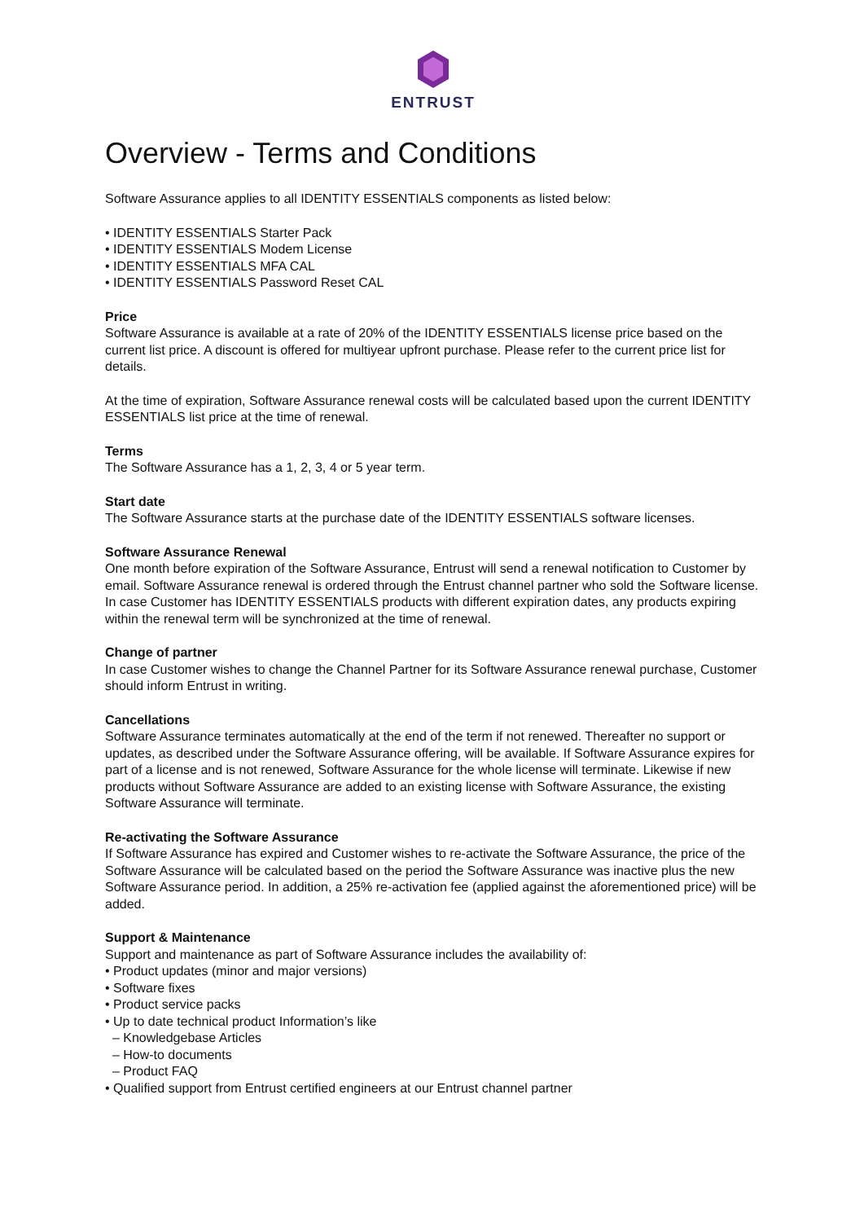ENTRUST
Overview - Terms and Conditions
Software Assurance applies to all IDENTITY ESSENTIALS components as listed below:
• IDENTITY ESSENTIALS Starter Pack
• IDENTITY ESSENTIALS Modem License
• IDENTITY ESSENTIALS MFA CAL
• IDENTITY ESSENTIALS Password Reset CAL
Price
Software Assurance is available at a rate of 20% of the IDENTITY ESSENTIALS license price based on the current list price. A discount is offered for multiyear upfront purchase. Please refer to the current price list for details.
At the time of expiration, Software Assurance renewal costs will be calculated based upon the current IDENTITY ESSENTIALS list price at the time of renewal.
Terms
The Software Assurance has a 1, 2, 3, 4 or 5 year term.
Start date
The Software Assurance starts at the purchase date of the IDENTITY ESSENTIALS software licenses.
Software Assurance Renewal
One month before expiration of the Software Assurance, Entrust will send a renewal notification to Customer by email. Software Assurance renewal is ordered through the Entrust channel partner who sold the Software license. In case Customer has IDENTITY ESSENTIALS products with different expiration dates, any products expiring within the renewal term will be synchronized at the time of renewal.
Change of partner
In case Customer wishes to change the Channel Partner for its Software Assurance renewal purchase, Customer should inform Entrust in writing.
Cancellations
Software Assurance terminates automatically at the end of the term if not renewed. Thereafter no support or updates, as described under the Software Assurance offering, will be available. If Software Assurance expires for part of a license and is not renewed, Software Assurance for the whole license will terminate. Likewise if new products without Software Assurance are added to an existing license with Software Assurance, the existing Software Assurance will terminate.
Re-activating the Software Assurance
If Software Assurance has expired and Customer wishes to re-activate the Software Assurance, the price of the Software Assurance will be calculated based on the period the Software Assurance was inactive plus the new Software Assurance period. In addition, a 25% re-activation fee (applied against the aforementioned price) will be added.
Support & Maintenance
Support and maintenance as part of Software Assurance includes the availability of:
• Product updates (minor and major versions)
• Software fixes
• Product service packs
• Up to date technical product Information’s like
– Knowledgebase Articles
– How-to documents
– Product FAQ
• Qualified support from Entrust certified engineers at our Entrust channel partner